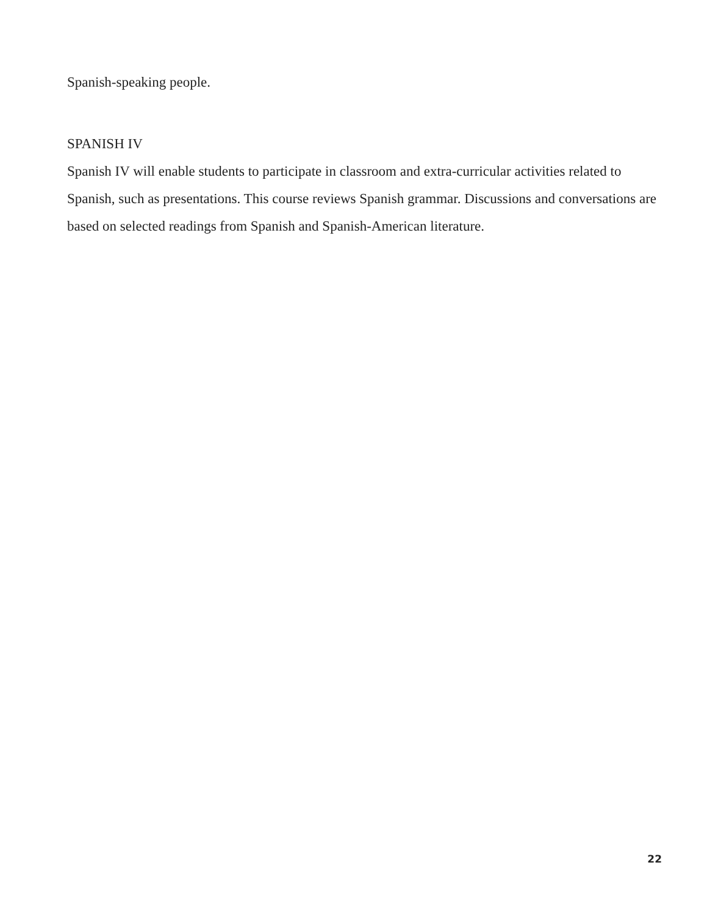Spanish-speaking people.
SPANISH IV
Spanish IV will enable students to participate in classroom and extra-curricular activities related to Spanish, such as presentations. This course reviews Spanish grammar. Discussions and con­versations are based on selected readings from Spanish and Spanish-American literature.
22